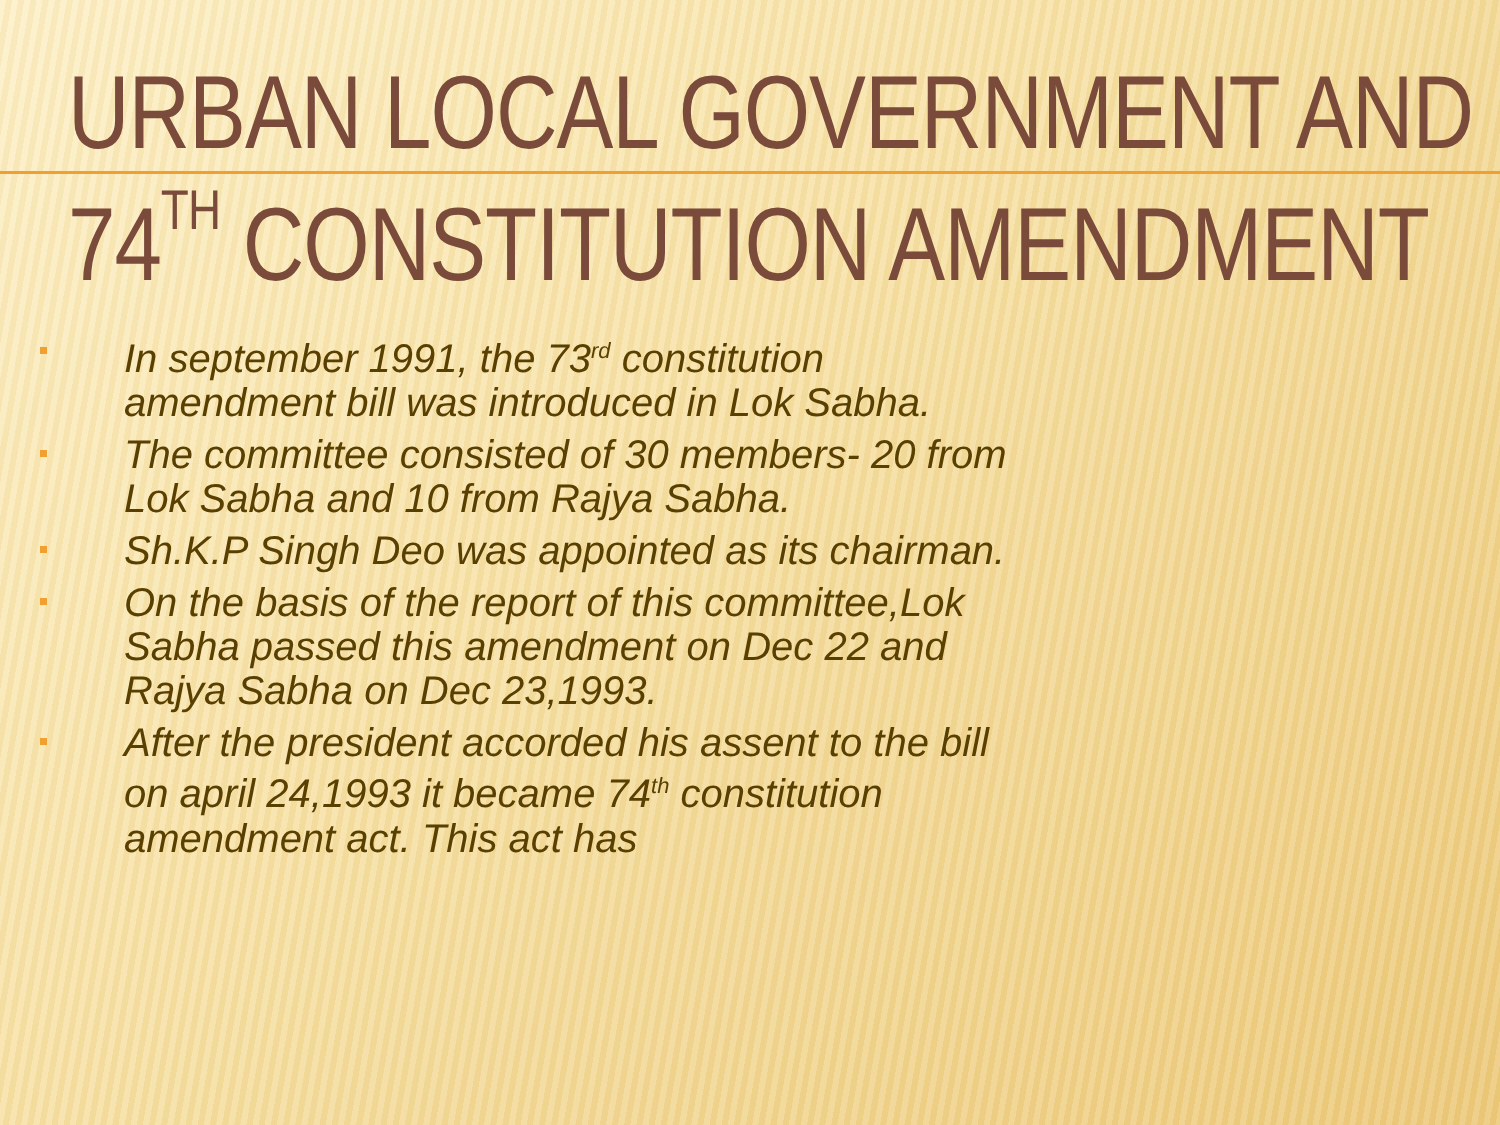URBAN LOCAL GOVERNMENT AND 74<sup>TH</sup> CONSTITUTION AMENDMENT
In september 1991, the 73<sup>rd</sup> constitution amendment bill was introduced in Lok Sabha.
The committee consisted of 30 members- 20 from Lok Sabha and 10 from Rajya Sabha.
Sh.K.P Singh Deo was appointed as its chairman.
On the basis of the report of this committee,Lok Sabha passed this amendment on Dec 22 and Rajya Sabha on Dec 23,1993.
After the president accorded his assent to the bill on april 24,1993 it became 74<sup>th</sup> constitution amendment act. This act has